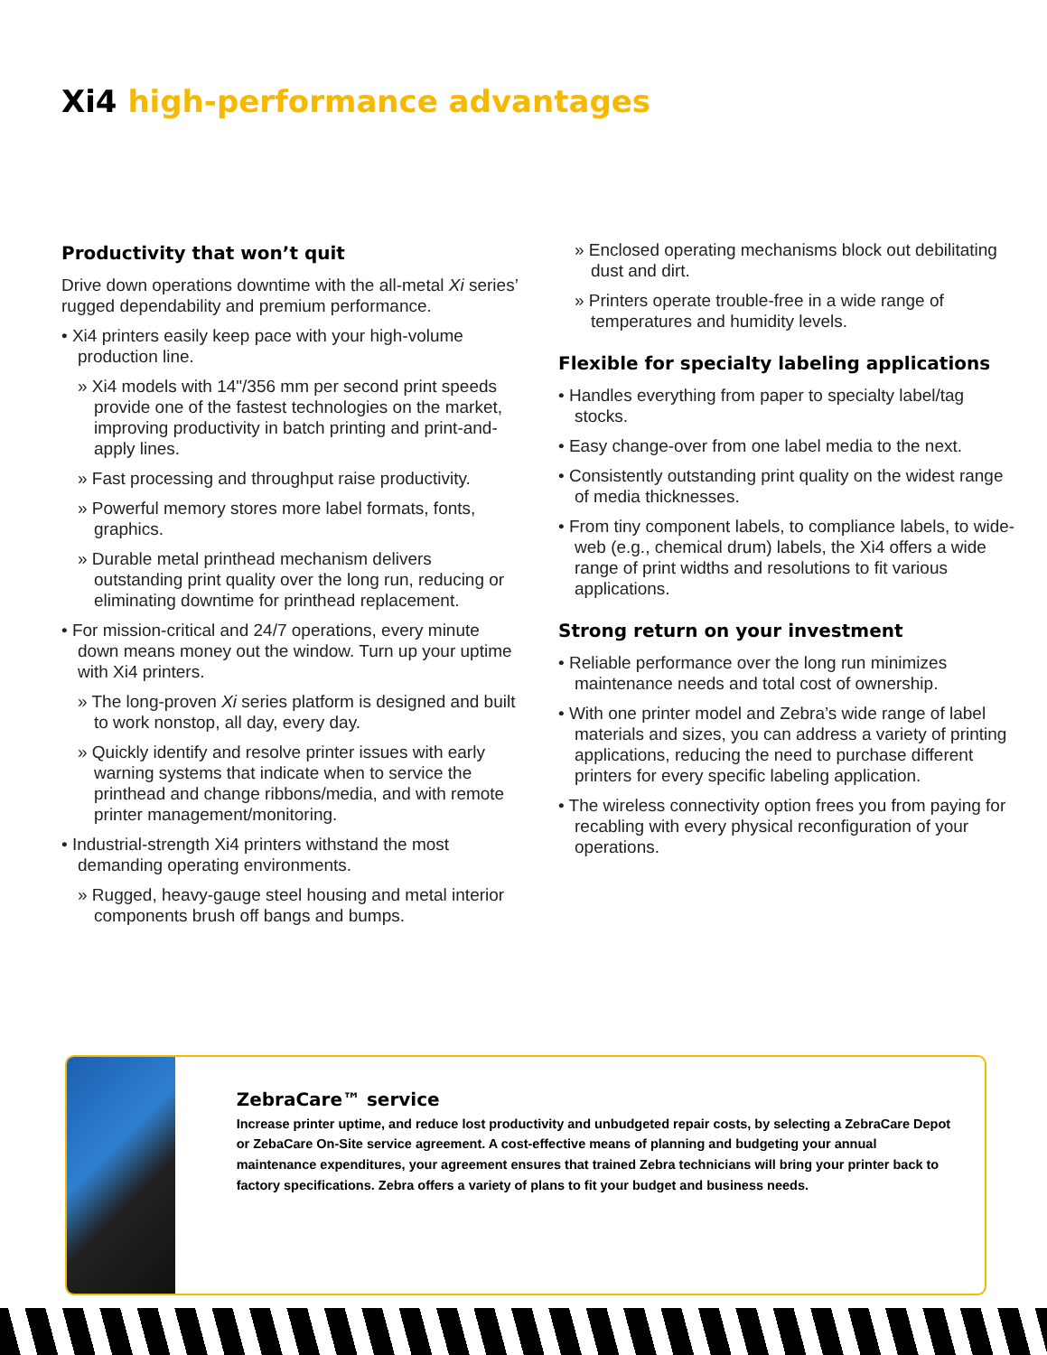Xi4 high-performance advantages
Productivity that won’t quit
Drive down operations downtime with the all-metal Xi series’ rugged dependability and premium performance.
• Xi4 printers easily keep pace with your high-volume production line.
» Xi4 models with 14"/356 mm per second print speeds provide one of the fastest technologies on the market, improving productivity in batch printing and print-and-apply lines.
» Fast processing and throughput raise productivity.
» Powerful memory stores more label formats, fonts, graphics.
» Durable metal printhead mechanism delivers outstanding print quality over the long run, reducing or eliminating downtime for printhead replacement.
• For mission-critical and 24/7 operations, every minute down means money out the window. Turn up your uptime with Xi4 printers.
» The long-proven Xi series platform is designed and built to work nonstop, all day, every day.
» Quickly identify and resolve printer issues with early warning systems that indicate when to service the printhead and change ribbons/media, and with remote printer management/monitoring.
• Industrial-strength Xi4 printers withstand the most demanding operating environments.
» Rugged, heavy-gauge steel housing and metal interior components brush off bangs and bumps.
» Enclosed operating mechanisms block out debilitating dust and dirt.
» Printers operate trouble-free in a wide range of temperatures and humidity levels.
Flexible for specialty labeling applications
• Handles everything from paper to specialty label/tag stocks.
• Easy change-over from one label media to the next.
• Consistently outstanding print quality on the widest range of media thicknesses.
• From tiny component labels, to compliance labels, to wide-web (e.g., chemical drum) labels, the Xi4 offers a wide range of print widths and resolutions to fit various applications.
Strong return on your investment
• Reliable performance over the long run minimizes maintenance needs and total cost of ownership.
• With one printer model and Zebra’s wide range of label materials and sizes, you can address a variety of printing applications, reducing the need to purchase different printers for every specific labeling application.
• The wireless connectivity option frees you from paying for recabling with every physical reconfiguration of your operations.
ZebraCare™ service
Increase printer uptime, and reduce lost productivity and unbudgeted repair costs, by selecting a ZebraCare Depot or ZebaCare On-Site service agreement. A cost-effective means of planning and budgeting your annual maintenance expenditures, your agreement ensures that trained Zebra technicians will bring your printer back to factory specifications. Zebra offers a variety of plans to fit your budget and business needs.